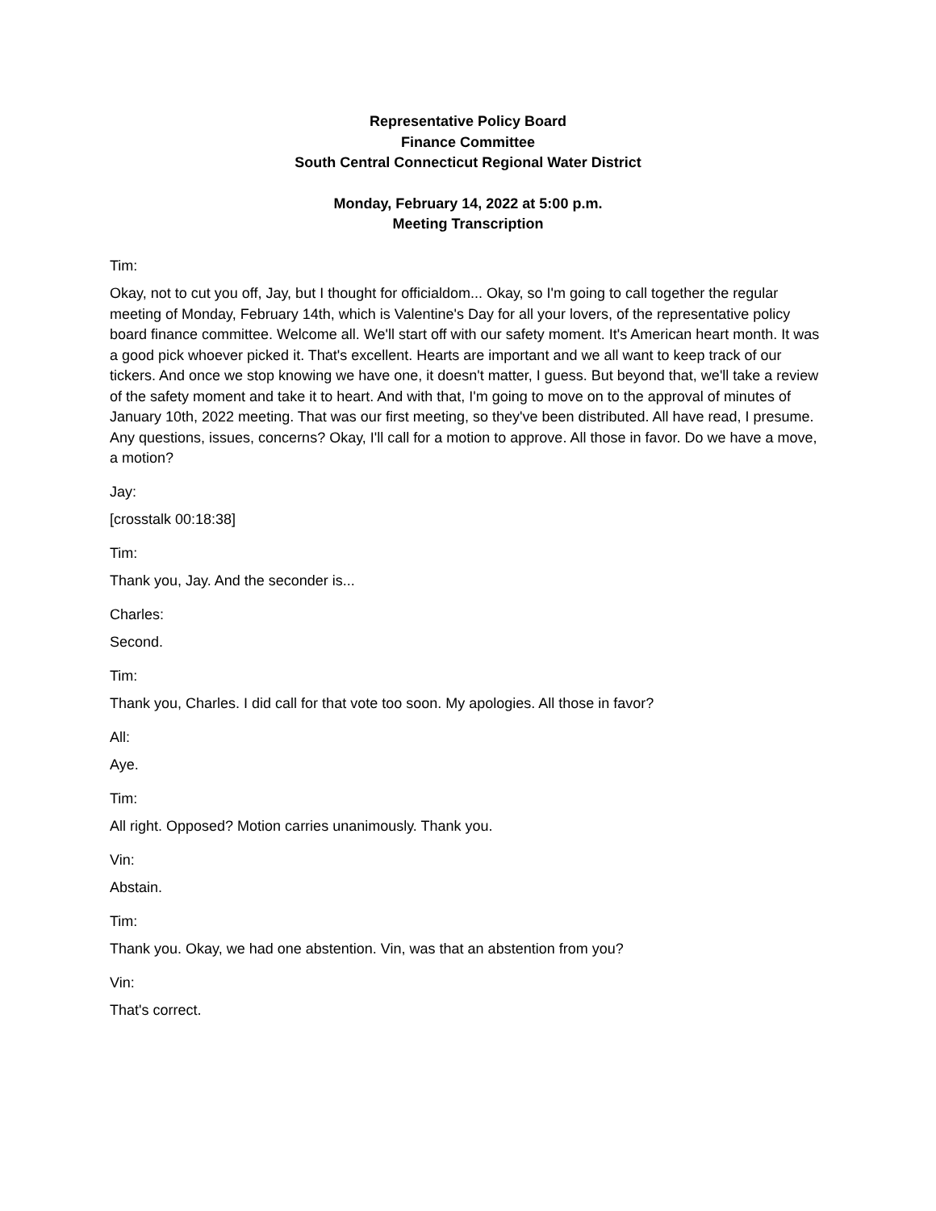Representative Policy Board
Finance Committee
South Central Connecticut Regional Water District
Monday, February 14, 2022 at 5:00 p.m.
Meeting Transcription
Tim:
Okay, not to cut you off, Jay, but I thought for officialdom... Okay, so I'm going to call together the regular meeting of Monday, February 14th, which is Valentine's Day for all your lovers, of the representative policy board finance committee. Welcome all. We'll start off with our safety moment. It's American heart month. It was a good pick whoever picked it. That's excellent. Hearts are important and we all want to keep track of our tickers. And once we stop knowing we have one, it doesn't matter, I guess. But beyond that, we'll take a review of the safety moment and take it to heart. And with that, I'm going to move on to the approval of minutes of January 10th, 2022 meeting. That was our first meeting, so they've been distributed. All have read, I presume. Any questions, issues, concerns? Okay, I'll call for a motion to approve. All those in favor. Do we have a move, a motion?
Jay:
[crosstalk 00:18:38]
Tim:
Thank you, Jay. And the seconder is...
Charles:
Second.
Tim:
Thank you, Charles. I did call for that vote too soon. My apologies. All those in favor?
All:
Aye.
Tim:
All right. Opposed? Motion carries unanimously. Thank you.
Vin:
Abstain.
Tim:
Thank you. Okay, we had one abstention. Vin, was that an abstention from you?
Vin:
That's correct.